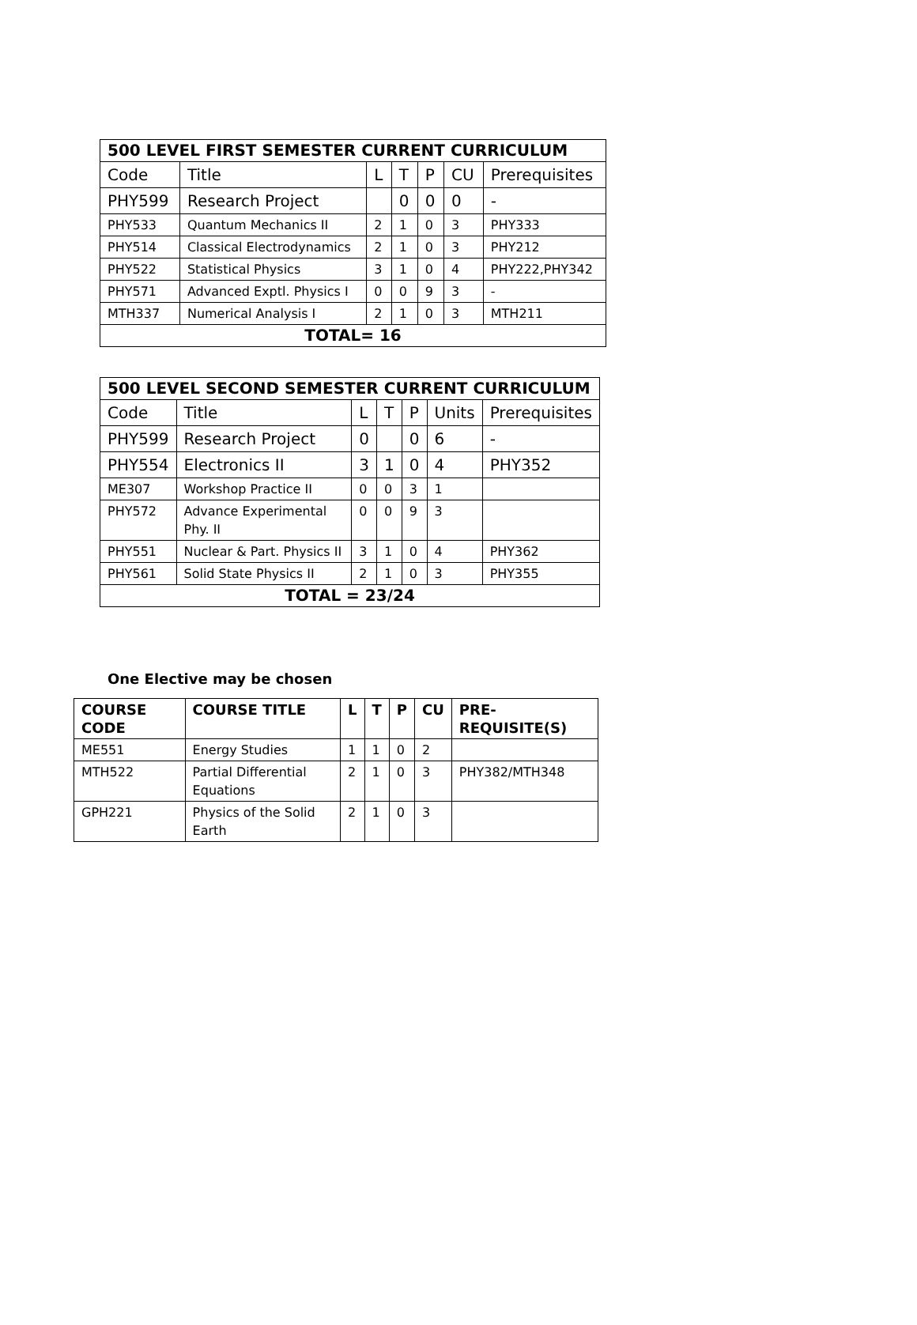| 500 LEVEL FIRST SEMESTER CURRENT CURRICULUM | | | | | | |
| --- | --- | --- | --- | --- | --- | --- |
| Code | Title | L | T | P | CU | Prerequisites |
| PHY599 | Research Project | | 0 | 0 | 0 | - |
| PHY533 | Quantum Mechanics II | 2 | 1 | 0 | 3 | PHY333 |
| PHY514 | Classical Electrodynamics | 2 | 1 | 0 | 3 | PHY212 |
| PHY522 | Statistical Physics | 3 | 1 | 0 | 4 | PHY222,PHY342 |
| PHY571 | Advanced Exptl. Physics I | 0 | 0 | 9 | 3 | - |
| MTH337 | Numerical Analysis I | 2 | 1 | 0 | 3 | MTH211 |
| TOTAL= 16 | | | | | | |
| 500 LEVEL SECOND SEMESTER CURRENT CURRICULUM | | | | | | |
| --- | --- | --- | --- | --- | --- | --- |
| Code | Title | L | T | P | Units | Prerequisites |
| PHY599 | Research Project | 0 | | 0 | 6 | - |
| PHY554 | Electronics II | 3 | 1 | 0 | 4 | PHY352 |
| ME307 | Workshop Practice II | 0 | 0 | 3 | 1 | |
| PHY572 | Advance Experimental Phy. II | 0 | 0 | 9 | 3 | |
| PHY551 | Nuclear & Part. Physics II | 3 | 1 | 0 | 4 | PHY362 |
| PHY561 | Solid State Physics II | 2 | 1 | 0 | 3 | PHY355 |
| TOTAL = 23/24 | | | | | | |
One Elective may be chosen
| COURSE CODE | COURSE TITLE | L | T | P | CU | PRE-REQUISITE(S) |
| --- | --- | --- | --- | --- | --- | --- |
| ME551 | Energy Studies | 1 | 1 | 0 | 2 | |
| MTH522 | Partial Differential Equations | 2 | 1 | 0 | 3 | PHY382/MTH348 |
| GPH221 | Physics of the Solid Earth | 2 | 1 | 0 | 3 | |